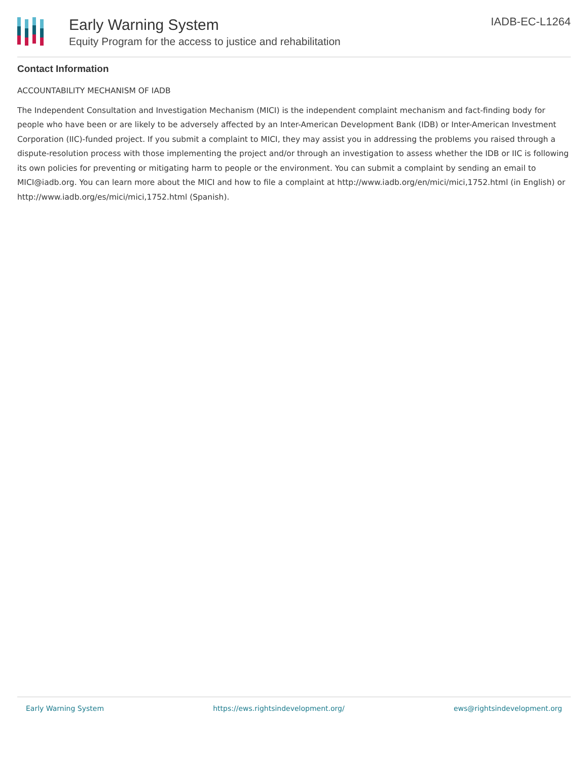Early Warning System
Equity Program for the access to justice and rehabilitation
IADB-EC-L1264
Contact Information
ACCOUNTABILITY MECHANISM OF IADB
The Independent Consultation and Investigation Mechanism (MICI) is the independent complaint mechanism and fact-finding body for people who have been or are likely to be adversely affected by an Inter-American Development Bank (IDB) or Inter-American Investment Corporation (IIC)-funded project. If you submit a complaint to MICI, they may assist you in addressing the problems you raised through a dispute-resolution process with those implementing the project and/or through an investigation to assess whether the IDB or IIC is following its own policies for preventing or mitigating harm to people or the environment. You can submit a complaint by sending an email to MICI@iadb.org. You can learn more about the MICI and how to file a complaint at http://www.iadb.org/en/mici/mici,1752.html (in English) or http://www.iadb.org/es/mici/mici,1752.html (Spanish).
Early Warning System https://ews.rightsindevelopment.org/ ews@rightsindevelopment.org